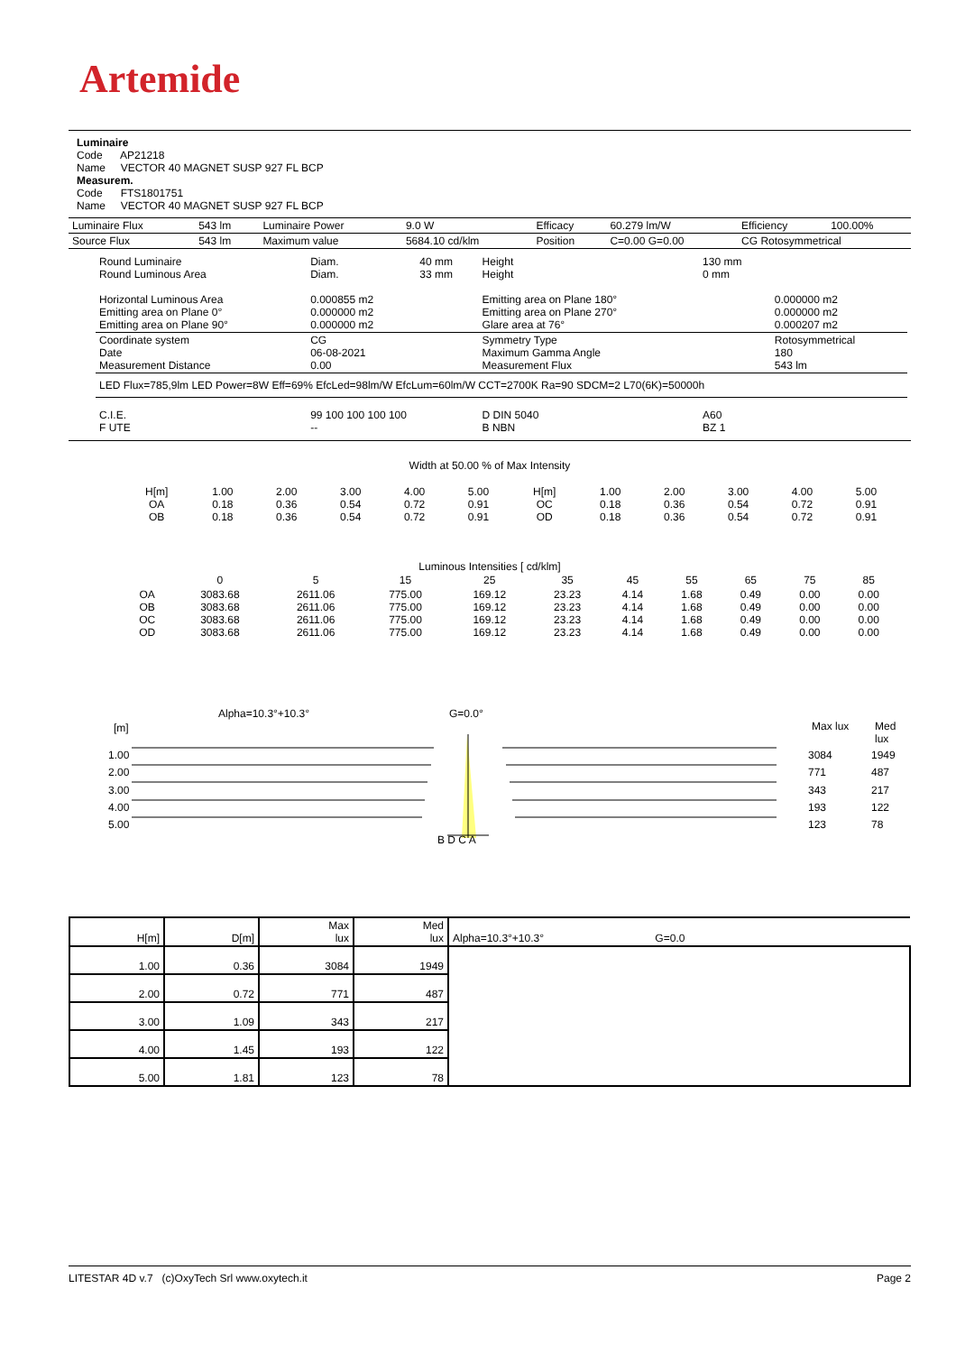Artemide
Luminaire
Code AP21218
Name VECTOR 40 MAGNET SUSP 927 FL BCP
Measurem.
Code FTS1801751
Name VECTOR 40 MAGNET SUSP 927 FL BCP
| Luminaire Flux | 543 lm | Luminaire Power | 9.0 W | Efficacy | 60.279 lm/W | Efficiency | 100.00% |
| Source Flux | 543 lm | Maximum value | 5684.10 cd/klm | Position | C=0.00 G=0.00 | CG Rotosymmetrical | |
| Round Luminaire Round Luminous Area Horizontal Luminous Area Emitting area on Plane 0° Emitting area on Plane 90° | Diam. Diam. 0.000855 m2 0.000000 m2 0.000000 m2 | 40 mm 33 mm | Height Height Emitting area on Plane 180° Emitting area on Plane 270° Glare area at 76° | 130 mm 0 mm | 0.000000 m2 0.000000 m2 0.000207 m2 |
| Coordinate system Date Measurement Distance | CG 06-08-2021 0.00 | | Symmetry Type Maximum Gamma Angle Measurement Flux | | Rotosymmetrical 180 543 lm |
| LED Flux=785,9lm LED Power=8W Eff=69% EfcLed=98lm/W EfcLum=60lm/W CCT=2700K Ra=90 SDCM=2 L70(6K)=50000h | | | | | |
| C.I.E. F UTE | 99 100 100 100 100 -- | | D DIN 5040 B NBN | A60 BZ 1 | |
Width at 50.00 % of Max Intensity
| H[m] OA OB | 1.00 0.18 0.18 | 2.00 0.36 0.36 | 3.00 0.54 0.54 | 4.00 0.72 0.72 | 5.00 0.91 0.91 | H[m] OC OD | 1.00 0.18 0.18 | 2.00 0.36 0.36 | 3.00 0.54 0.54 | 4.00 0.72 0.72 | 5.00 0.91 0.91 |
Luminous Intensities [ cd/klm]
| | 0 | 5 | 15 | 25 | 35 | 45 | 55 | 65 | 75 | 85 |
| OA OB OC OD | 3083.68 3083.68 3083.68 3083.68 | 2611.06 2611.06 2611.06 2611.06 | 775.00 775.00 775.00 775.00 | 169.12 169.12 169.12 169.12 | 23.23 23.23 23.23 23.23 | 4.14 4.14 4.14 4.14 | 1.68 1.68 1.68 1.68 | 0.49 0.49 0.49 0.49 | 0.00 0.00 0.00 0.00 | 0.00 0.00 0.00 0.00 |
Alpha=10.3°+10.3° G=0.0°
[m] Max lux Med lux
1.00
2.00
3.00
4.00
5.00
3084
771
343
193
123
1949
487
217
122
78
B D C A
| H[m] | D[m] | Max lux | Med lux | Alpha=10.3°+10.3° G=0.0 |
| 1.00 | 0.36 | 3084 | 1949 | |
| 2.00 | 0.72 | 771 | 487 | |
| 3.00 | 1.09 | 343 | 217 | |
| 4.00 | 1.45 | 193 | 122 | |
| 5.00 | 1.81 | 123 | 78 | |
LITESTAR 4D v.7 (c)OxyTech Srl www.oxytech.it Page 2